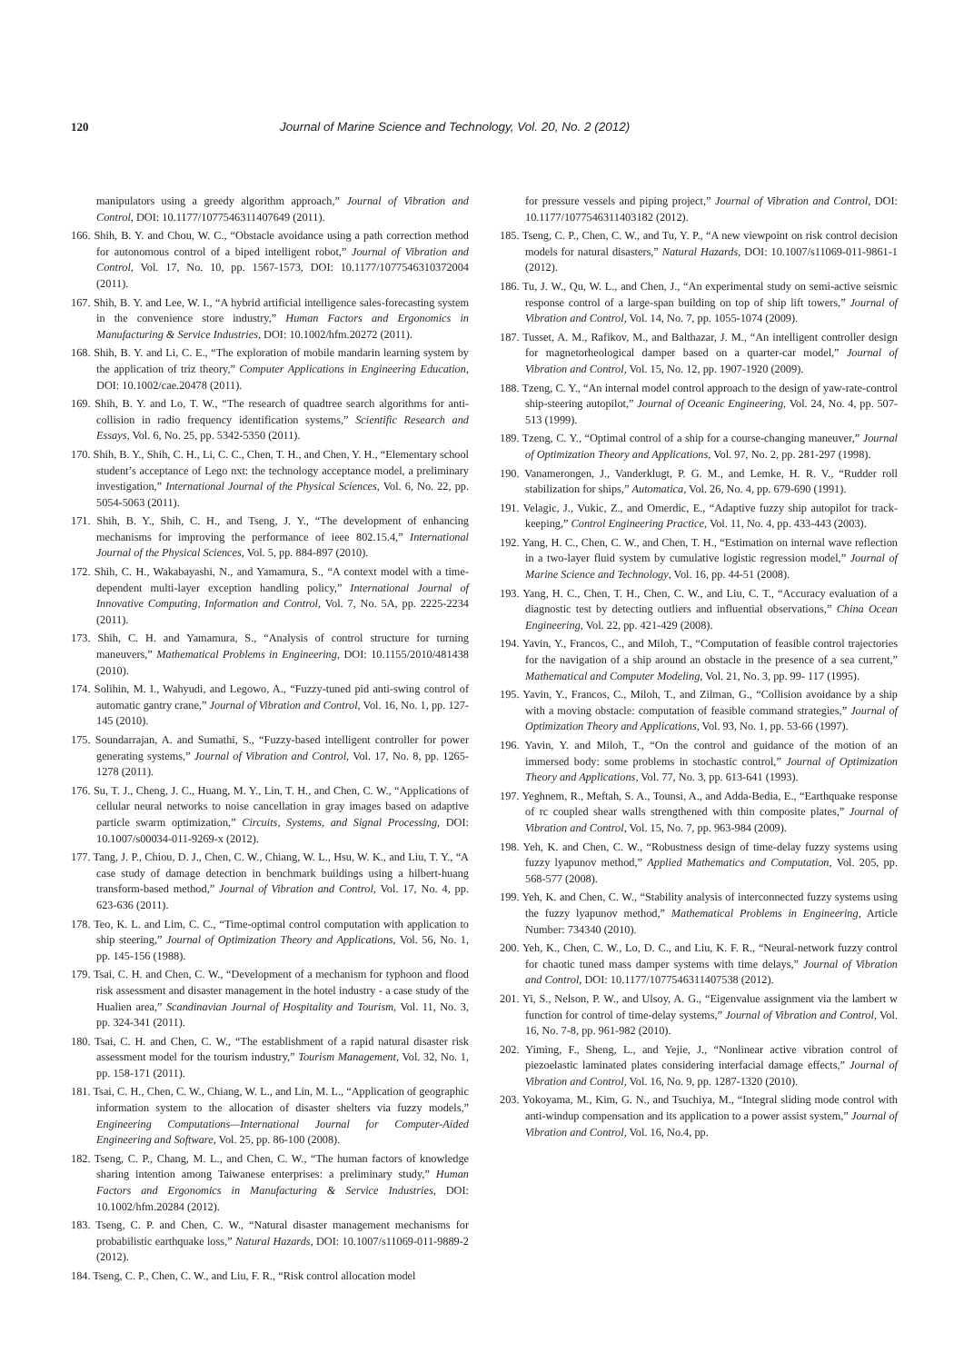120 Journal of Marine Science and Technology, Vol. 20, No. 2 (2012)
manipulators using a greedy algorithm approach,” Journal of Vibration and Control, DOI: 10.1177/1077546311407649 (2011).
166. Shih, B. Y. and Chou, W. C., “Obstacle avoidance using a path correction method for autonomous control of a biped intelligent robot,” Journal of Vibration and Control, Vol. 17, No. 10, pp. 1567-1573, DOI: 10.1177/1077546310372004 (2011).
167. Shih, B. Y. and Lee, W. I., “A hybrid artificial intelligence sales-forecasting system in the convenience store industry,” Human Factors and Ergonomics in Manufacturing & Service Industries, DOI: 10.1002/hfm.20272 (2011).
168. Shih, B. Y. and Li, C. E., “The exploration of mobile mandarin learning system by the application of triz theory,” Computer Applications in Engineering Education, DOI: 10.1002/cae.20478 (2011).
169. Shih, B. Y. and Lo, T. W., “The research of quadtree search algorithms for anti-collision in radio frequency identification systems,” Scientific Research and Essays, Vol. 6, No. 25, pp. 5342-5350 (2011).
170. Shih, B. Y., Shih, C. H., Li, C. C., Chen, T. H., and Chen, Y. H., “Elementary school student’s acceptance of Lego nxt: the technology acceptance model, a preliminary investigation,” International Journal of the Physical Sciences, Vol. 6, No. 22, pp. 5054-5063 (2011).
171. Shih, B. Y., Shih, C. H., and Tseng, J. Y., “The development of enhancing mechanisms for improving the performance of ieee 802.15.4,” International Journal of the Physical Sciences, Vol. 5, pp. 884-897 (2010).
172. Shih, C. H., Wakabayashi, N., and Yamamura, S., “A context model with a time-dependent multi-layer exception handling policy,” International Journal of Innovative Computing, Information and Control, Vol. 7, No. 5A, pp. 2225-2234 (2011).
173. Shih, C. H. and Yamamura, S., “Analysis of control structure for turning maneuvers,” Mathematical Problems in Engineering, DOI: 10.1155/2010/481438 (2010).
174. Solihin, M. I., Wahyudi, and Legowo, A., “Fuzzy-tuned pid anti-swing control of automatic gantry crane,” Journal of Vibration and Control, Vol. 16, No. 1, pp. 127-145 (2010).
175. Soundarrajan, A. and Sumathi, S., “Fuzzy-based intelligent controller for power generating systems,” Journal of Vibration and Control, Vol. 17, No. 8, pp. 1265-1278 (2011).
176. Su, T. J., Cheng, J. C., Huang, M. Y., Lin, T. H., and Chen, C. W., “Applications of cellular neural networks to noise cancellation in gray images based on adaptive particle swarm optimization,” Circuits, Systems, and Signal Processing, DOI: 10.1007/s00034-011-9269-x (2012).
177. Tang, J. P., Chiou, D. J., Chen, C. W., Chiang, W. L., Hsu, W. K., and Liu, T. Y., “A case study of damage detection in benchmark buildings using a hilbert-huang transform-based method,” Journal of Vibration and Control, Vol. 17, No. 4, pp. 623-636 (2011).
178. Teo, K. L. and Lim, C. C., “Time-optimal control computation with application to ship steering,” Journal of Optimization Theory and Applications, Vol. 56, No. 1, pp. 145-156 (1988).
179. Tsai, C. H. and Chen, C. W., “Development of a mechanism for typhoon and flood risk assessment and disaster management in the hotel industry - a case study of the Hualien area,” Scandinavian Journal of Hospitality and Tourism, Vol. 11, No. 3, pp. 324-341 (2011).
180. Tsai, C. H. and Chen, C. W., “The establishment of a rapid natural disaster risk assessment model for the tourism industry,” Tourism Management, Vol. 32, No. 1, pp. 158-171 (2011).
181. Tsai, C. H., Chen, C. W., Chiang, W. L., and Lin, M. L., “Application of geographic information system to the allocation of disaster shelters via fuzzy models,” Engineering Computations—International Journal for Computer-Aided Engineering and Software, Vol. 25, pp. 86-100 (2008).
182. Tseng, C. P., Chang, M. L., and Chen, C. W., “The human factors of knowledge sharing intention among Taiwanese enterprises: a preliminary study,” Human Factors and Ergonomics in Manufacturing & Service Industries, DOI: 10.1002/hfm.20284 (2012).
183. Tseng, C. P. and Chen, C. W., “Natural disaster management mechanisms for probabilistic earthquake loss,” Natural Hazards, DOI: 10.1007/s11069-011-9889-2 (2012).
184. Tseng, C. P., Chen, C. W., and Liu, F. R., “Risk control allocation model
for pressure vessels and piping project,” Journal of Vibration and Control, DOI: 10.1177/1077546311403182 (2012).
185. Tseng, C. P., Chen, C. W., and Tu, Y. P., “A new viewpoint on risk control decision models for natural disasters,” Natural Hazards, DOI: 10.1007/s11069-011-9861-1 (2012).
186. Tu, J. W., Qu, W. L., and Chen, J., “An experimental study on semi-active seismic response control of a large-span building on top of ship lift towers,” Journal of Vibration and Control, Vol. 14, No. 7, pp. 1055-1074 (2009).
187. Tusset, A. M., Rafikov, M., and Balthazar, J. M., “An intelligent controller design for magnetorheological damper based on a quarter-car model,” Journal of Vibration and Control, Vol. 15, No. 12, pp. 1907-1920 (2009).
188. Tzeng, C. Y., “An internal model control approach to the design of yaw-rate-control ship-steering autopilot,” Journal of Oceanic Engineering, Vol. 24, No. 4, pp. 507-513 (1999).
189. Tzeng, C. Y., “Optimal control of a ship for a course-changing maneuver,” Journal of Optimization Theory and Applications, Vol. 97, No. 2, pp. 281-297 (1998).
190. Vanamerongen, J., Vanderklugt, P. G. M., and Lemke, H. R. V., “Rudder roll stabilization for ships,” Automatica, Vol. 26, No. 4, pp. 679-690 (1991).
191. Velagic, J., Vukic, Z., and Omerdic, E., “Adaptive fuzzy ship autopilot for track-keeping,” Control Engineering Practice, Vol. 11, No. 4, pp. 433-443 (2003).
192. Yang, H. C., Chen, C. W., and Chen, T. H., “Estimation on internal wave reflection in a two-layer fluid system by cumulative logistic regression model,” Journal of Marine Science and Technology, Vol. 16, pp. 44-51 (2008).
193. Yang, H. C., Chen, T. H., Chen, C. W., and Liu, C. T., “Accuracy evaluation of a diagnostic test by detecting outliers and influential observations,” China Ocean Engineering, Vol. 22, pp. 421-429 (2008).
194. Yavin, Y., Francos, C., and Miloh, T., “Computation of feasible control trajectories for the navigation of a ship around an obstacle in the presence of a sea current,” Mathematical and Computer Modeling, Vol. 21, No. 3, pp. 99- 117 (1995).
195. Yavin, Y., Francos, C., Miloh, T., and Zilman, G., “Collision avoidance by a ship with a moving obstacle: computation of feasible command strategies,” Journal of Optimization Theory and Applications, Vol. 93, No. 1, pp. 53-66 (1997).
196. Yavin, Y. and Miloh, T., “On the control and guidance of the motion of an immersed body: some problems in stochastic control,” Journal of Optimization Theory and Applications, Vol. 77, No. 3, pp. 613-641 (1993).
197. Yeghnem, R., Meftah, S. A., Tounsi, A., and Adda-Bedia, E., “Earthquake response of rc coupled shear walls strengthened with thin composite plates,” Journal of Vibration and Control, Vol. 15, No. 7, pp. 963-984 (2009).
198. Yeh, K. and Chen, C. W., “Robustness design of time-delay fuzzy systems using fuzzy lyapunov method,” Applied Mathematics and Computation, Vol. 205, pp. 568-577 (2008).
199. Yeh, K. and Chen, C. W., “Stability analysis of interconnected fuzzy systems using the fuzzy lyapunov method,” Mathematical Problems in Engineering, Article Number: 734340 (2010).
200. Yeh, K., Chen, C. W., Lo, D. C., and Liu, K. F. R., “Neural-network fuzzy control for chaotic tuned mass damper systems with time delays,” Journal of Vibration and Control, DOI: 10.1177/1077546311407538 (2012).
201. Yi, S., Nelson, P. W., and Ulsoy, A. G., “Eigenvalue assignment via the lambert w function for control of time-delay systems,” Journal of Vibration and Control, Vol. 16, No. 7-8, pp. 961-982 (2010).
202. Yiming, F., Sheng, L., and Yejie, J., “Nonlinear active vibration control of piezoelastic laminated plates considering interfacial damage effects,” Journal of Vibration and Control, Vol. 16, No. 9, pp. 1287-1320 (2010).
203. Yokoyama, M., Kim, G. N., and Tsuchiya, M., “Integral sliding mode control with anti-windup compensation and its application to a power assist system,” Journal of Vibration and Control, Vol. 16, No.4, pp.